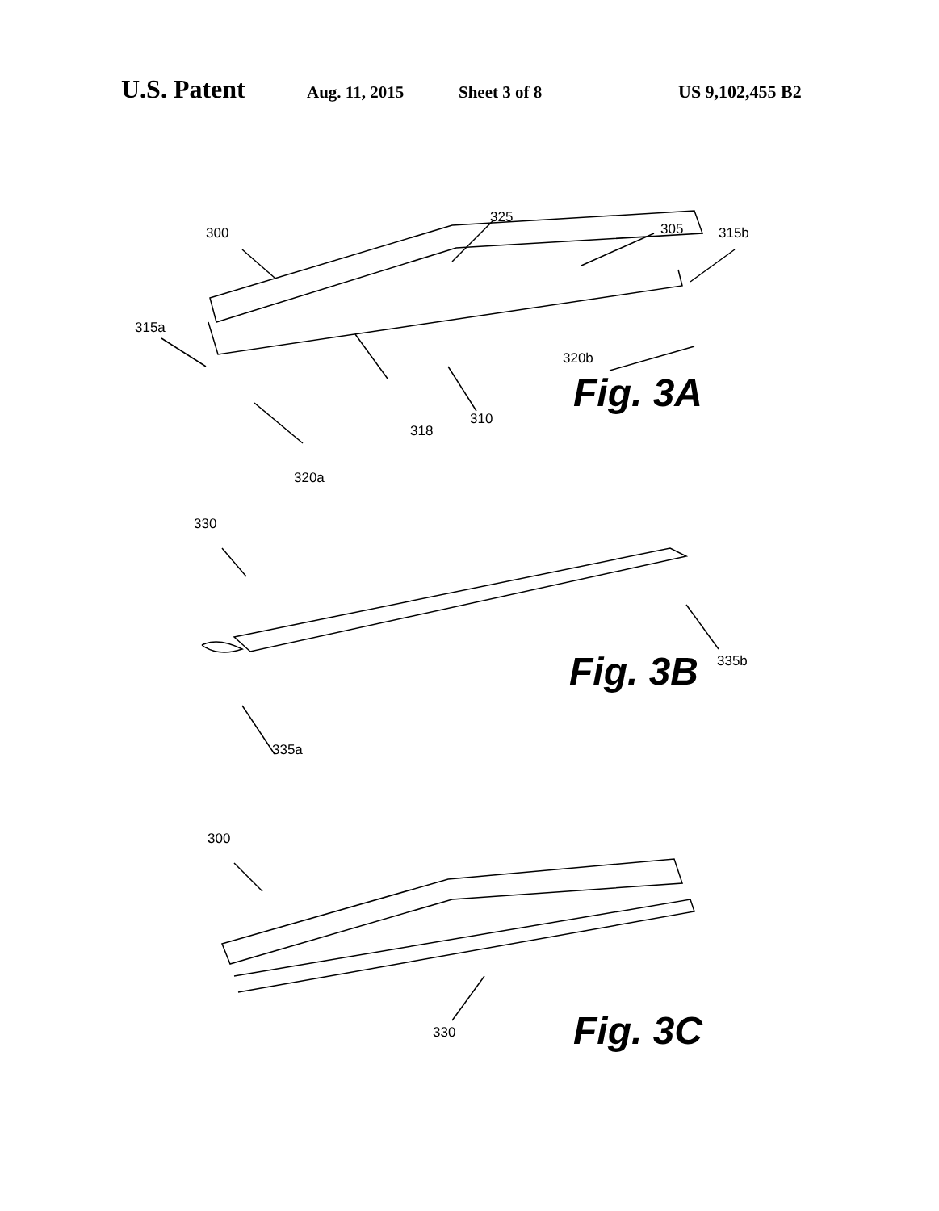U.S. Patent
Aug. 11, 2015 Sheet 3 of 8 US 9,102,455 B2
325
300 305 315b
315a
320b
310
318
320a
Fig. 3A
330
335b
335a
Fig. 3B
300
330 Fig. 3C